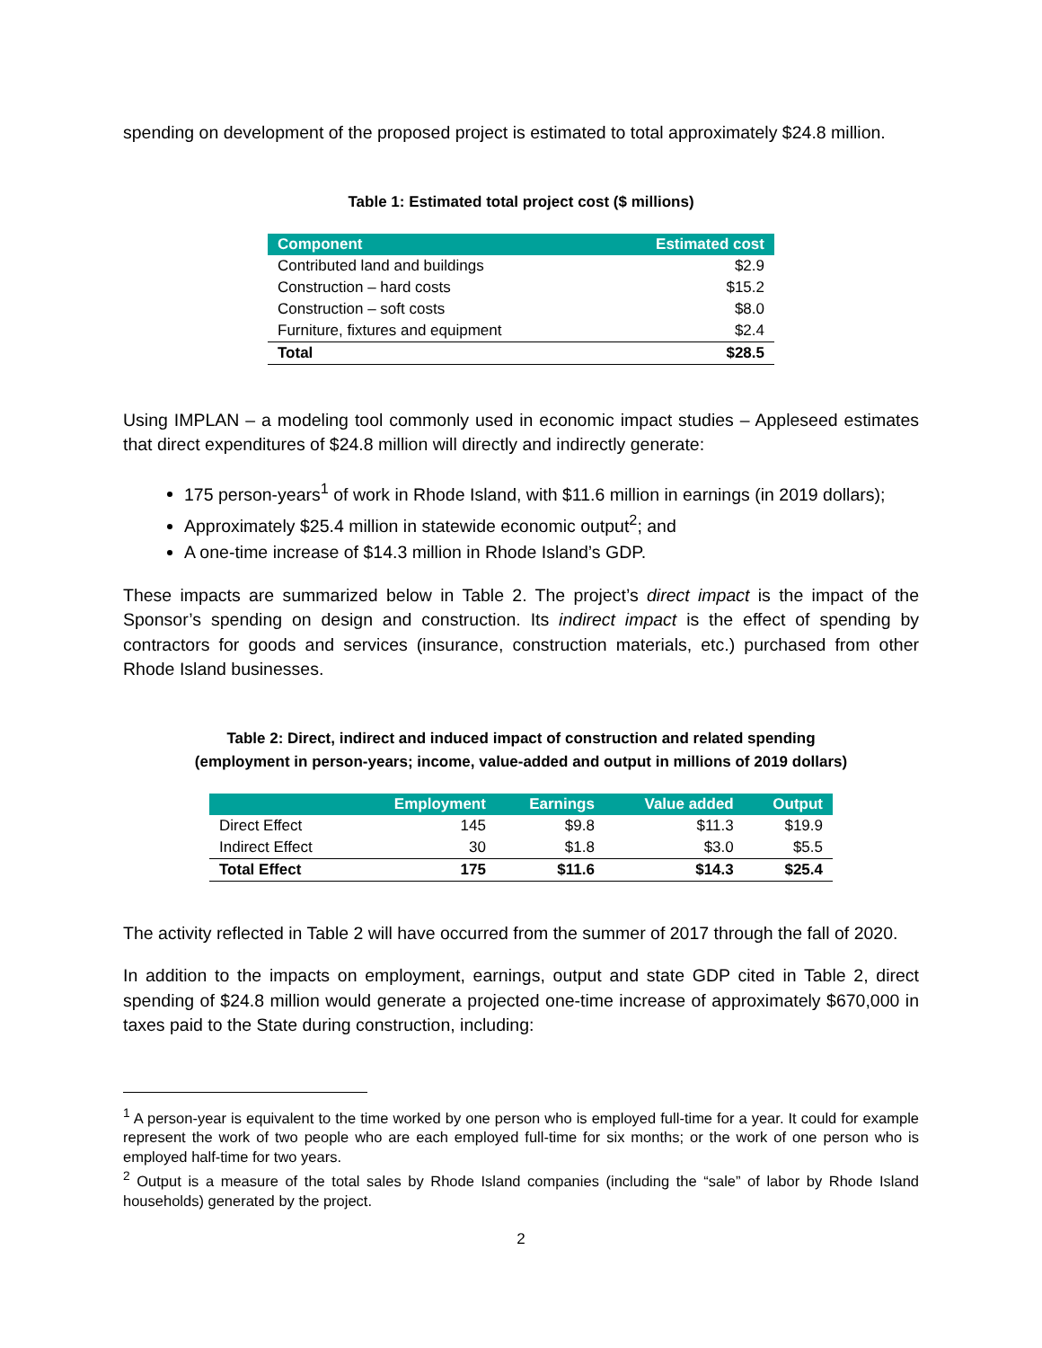spending on development of the proposed project is estimated to total approximately $24.8 million.
Table 1: Estimated total project cost ($ millions)
| Component | Estimated cost |
| --- | --- |
| Contributed land and buildings | $2.9 |
| Construction – hard costs | $15.2 |
| Construction – soft costs | $8.0 |
| Furniture, fixtures and equipment | $2.4 |
| Total | $28.5 |
Using IMPLAN – a modeling tool commonly used in economic impact studies – Appleseed estimates that direct expenditures of $24.8 million will directly and indirectly generate:
175 person-years<sup>1</sup> of work in Rhode Island, with $11.6 million in earnings (in 2019 dollars);
Approximately $25.4 million in statewide economic output<sup>2</sup>; and
A one-time increase of $14.3 million in Rhode Island’s GDP.
These impacts are summarized below in Table 2. The project’s direct impact is the impact of the Sponsor’s spending on design and construction. Its indirect impact is the effect of spending by contractors for goods and services (insurance, construction materials, etc.) purchased from other Rhode Island businesses.
Table 2: Direct, indirect and induced impact of construction and related spending
(employment in person-years; income, value-added and output in millions of 2019 dollars)
| | Employment | Earnings | Value added | Output |
| --- | --- | --- | --- | --- |
| Direct Effect | 145 | $9.8 | $11.3 | $19.9 |
| Indirect Effect | 30 | $1.8 | $3.0 | $5.5 |
| Total Effect | 175 | $11.6 | $14.3 | $25.4 |
The activity reflected in Table 2 will have occurred from the summer of 2017 through the fall of 2020.
In addition to the impacts on employment, earnings, output and state GDP cited in Table 2, direct spending of $24.8 million would generate a projected one-time increase of approximately $670,000 in taxes paid to the State during construction, including:
<sup>1</sup> A person-year is equivalent to the time worked by one person who is employed full-time for a year. It could for example represent the work of two people who are each employed full-time for six months; or the work of one person who is employed half-time for two years.
<sup>2</sup> Output is a measure of the total sales by Rhode Island companies (including the “sale” of labor by Rhode Island households) generated by the project.
2